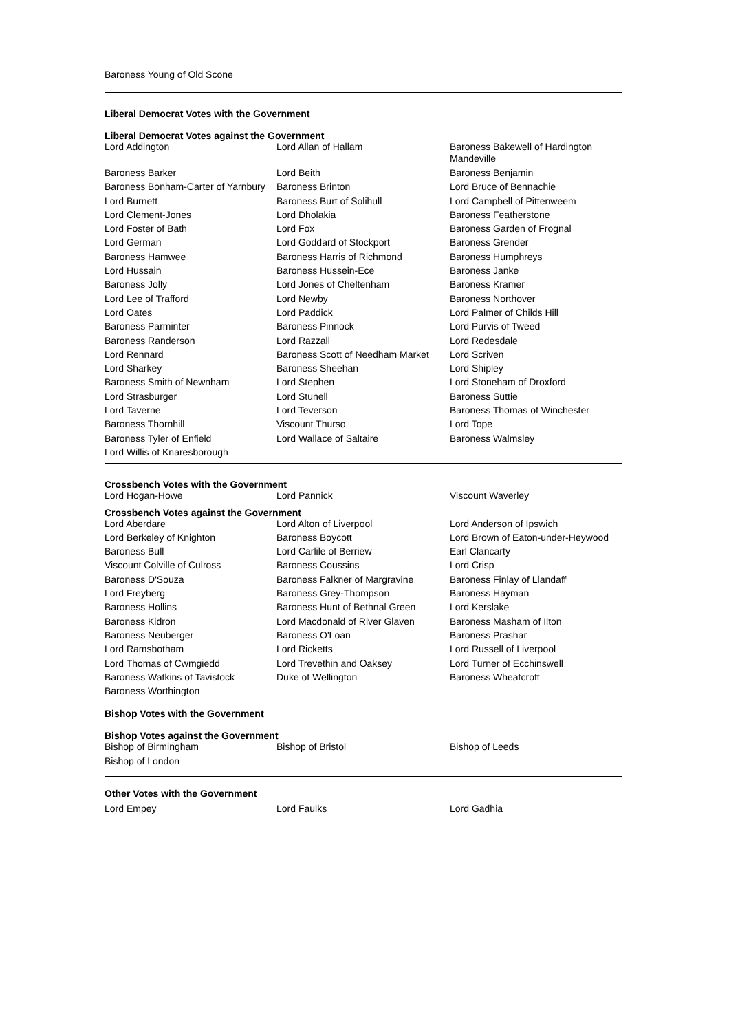Baroness Young of Old Scone
Liberal Democrat Votes with the Government
Liberal Democrat Votes against the Government
| Lord Addington | Lord Allan of Hallam | Baroness Bakewell of Hardington Mandeville |
| Baroness Barker | Lord Beith | Baroness Benjamin |
| Baroness Bonham-Carter of Yarnbury | Baroness Brinton | Lord Bruce of Bennachie |
| Lord Burnett | Baroness Burt of Solihull | Lord Campbell of Pittenweem |
| Lord Clement-Jones | Lord Dholakia | Baroness Featherstone |
| Lord Foster of Bath | Lord Fox | Baroness Garden of Frognal |
| Lord German | Lord Goddard of Stockport | Baroness Grender |
| Baroness Hamwee | Baroness Harris of Richmond | Baroness Humphreys |
| Lord Hussain | Baroness Hussein-Ece | Baroness Janke |
| Baroness Jolly | Lord Jones of Cheltenham | Baroness Kramer |
| Lord Lee of Trafford | Lord Newby | Baroness Northover |
| Lord Oates | Lord Paddick | Lord Palmer of Childs Hill |
| Baroness Parminter | Baroness Pinnock | Lord Purvis of Tweed |
| Baroness Randerson | Lord Razzall | Lord Redesdale |
| Lord Rennard | Baroness Scott of Needham Market | Lord Scriven |
| Lord Sharkey | Baroness Sheehan | Lord Shipley |
| Baroness Smith of Newnham | Lord Stephen | Lord Stoneham of Droxford |
| Lord Strasburger | Lord Stunell | Baroness Suttie |
| Lord Taverne | Lord Teverson | Baroness Thomas of Winchester |
| Baroness Thornhill | Viscount Thurso | Lord Tope |
| Baroness Tyler of Enfield | Lord Wallace of Saltaire | Baroness Walmsley |
| Lord Willis of Knaresborough | | |
Crossbench Votes with the Government
| Lord Hogan-Howe | Lord Pannick | Viscount Waverley |
Crossbench Votes against the Government
| Lord Aberdare | Lord Alton of Liverpool | Lord Anderson of Ipswich |
| Lord Berkeley of Knighton | Baroness Boycott | Lord Brown of Eaton-under-Heywood |
| Baroness Bull | Lord Carlile of Berriew | Earl Clancarty |
| Viscount Colville of Culross | Baroness Coussins | Lord Crisp |
| Baroness D'Souza | Baroness Falkner of Margravine | Baroness Finlay of Llandaff |
| Lord Freyberg | Baroness Grey-Thompson | Baroness Hayman |
| Baroness Hollins | Baroness Hunt of Bethnal Green | Lord Kerslake |
| Baroness Kidron | Lord Macdonald of River Glaven | Baroness Masham of Ilton |
| Baroness Neuberger | Baroness O'Loan | Baroness Prashar |
| Lord Ramsbotham | Lord Ricketts | Lord Russell of Liverpool |
| Lord Thomas of Cwmgiedd | Lord Trevethin and Oaksey | Lord Turner of Ecchinswell |
| Baroness Watkins of Tavistock | Duke of Wellington | Baroness Wheatcroft |
| Baroness Worthington | | |
Bishop Votes with the Government
Bishop Votes against the Government
| Bishop of Birmingham | Bishop of Bristol | Bishop of Leeds |
| Bishop of London | | |
Other Votes with the Government
| Lord Empey | Lord Faulks | Lord Gadhia |